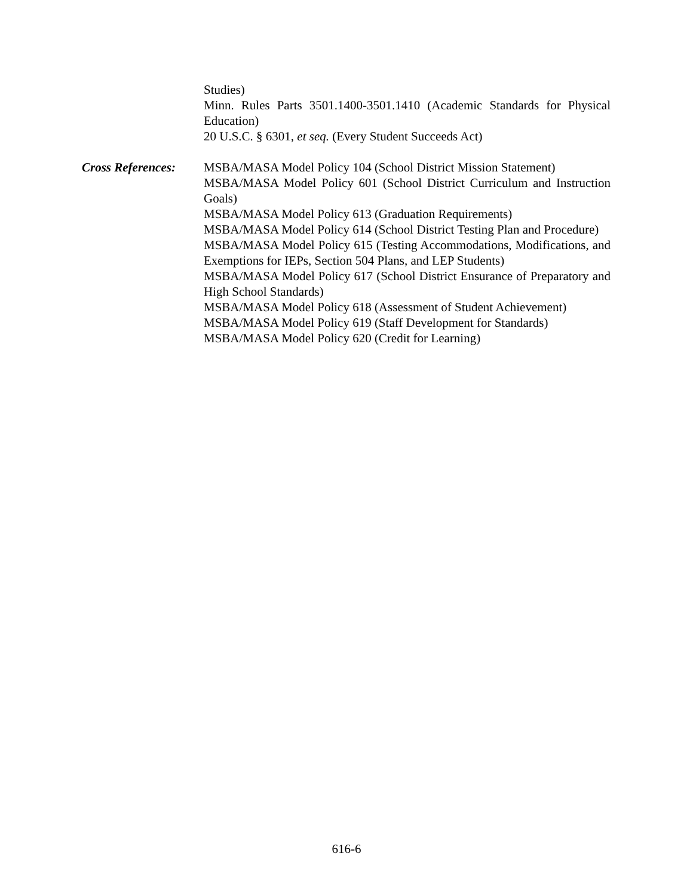Studies)
Minn. Rules Parts 3501.1400-3501.1410 (Academic Standards for Physical Education)
20 U.S.C. § 6301, et seq. (Every Student Succeeds Act)
Cross References:
MSBA/MASA Model Policy 104 (School District Mission Statement)
MSBA/MASA Model Policy 601 (School District Curriculum and Instruction Goals)
MSBA/MASA Model Policy 613 (Graduation Requirements)
MSBA/MASA Model Policy 614 (School District Testing Plan and Procedure)
MSBA/MASA Model Policy 615 (Testing Accommodations, Modifications, and Exemptions for IEPs, Section 504 Plans, and LEP Students)
MSBA/MASA Model Policy 617 (School District Ensurance of Preparatory and High School Standards)
MSBA/MASA Model Policy 618 (Assessment of Student Achievement)
MSBA/MASA Model Policy 619 (Staff Development for Standards)
MSBA/MASA Model Policy 620 (Credit for Learning)
616-6